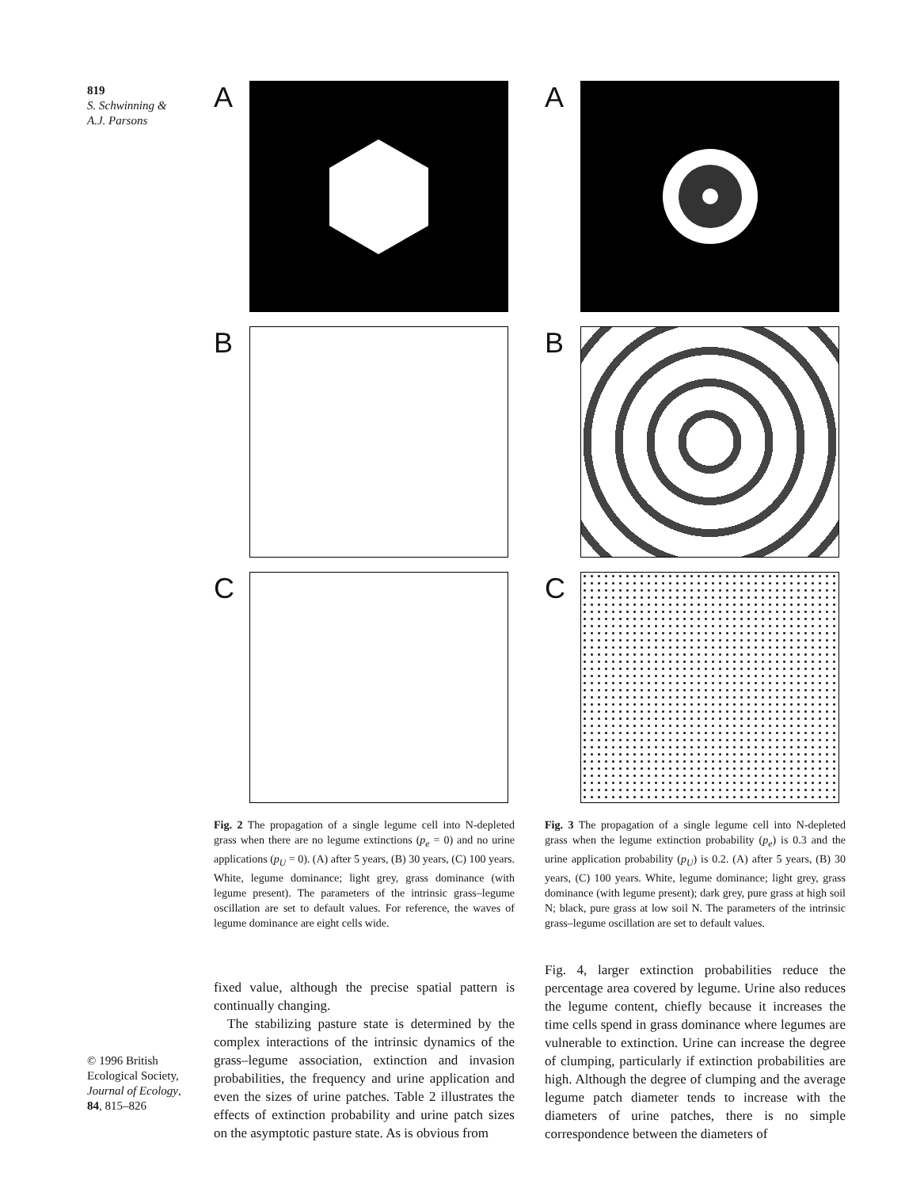819
S. Schwinning &
A.J. Parsons
A
B
C
Fig. 2 The propagation of a single legume cell into N-depleted grass when there are no legume extinctions (p<sub>e</sub> = 0) and no urine applications (p<sub>U</sub> = 0). (A) after 5 years, (B) 30 years, (C) 100 years. White, legume dominance; light grey, grass dominance (with legume present). The parameters of the intrinsic grass–legume oscillation are set to default values. For reference, the waves of legume dominance are eight cells wide.
fixed value, although the precise spatial pattern is continually changing.
The stabilizing pasture state is determined by the complex interactions of the intrinsic dynamics of the grass–legume association, extinction and invasion probabilities, the frequency and urine application and even the sizes of urine patches. Table 2 illustrates the effects of extinction probability and urine patch sizes on the asymptotic pasture state. As is obvious from
A
B
C
Fig. 3 The propagation of a single legume cell into N-depleted grass when the legume extinction probability (p<sub>e</sub>) is 0.3 and the urine application probability (p<sub>U</sub>) is 0.2. (A) after 5 years, (B) 30 years, (C) 100 years. White, legume dominance; light grey, grass dominance (with legume present); dark grey, pure grass at high soil N; black, pure grass at low soil N. The parameters of the intrinsic grass–legume oscillation are set to default values.
Fig. 4, larger extinction probabilities reduce the percentage area covered by legume. Urine also reduces the legume content, chiefly because it increases the time cells spend in grass dominance where legumes are vulnerable to extinction. Urine can increase the degree of clumping, particularly if extinction probabilities are high. Although the degree of clumping and the average legume patch diameter tends to increase with the diameters of urine patches, there is no simple correspondence between the diameters of
© 1996 British Ecological Society, Journal of Ecology, 84, 815–826